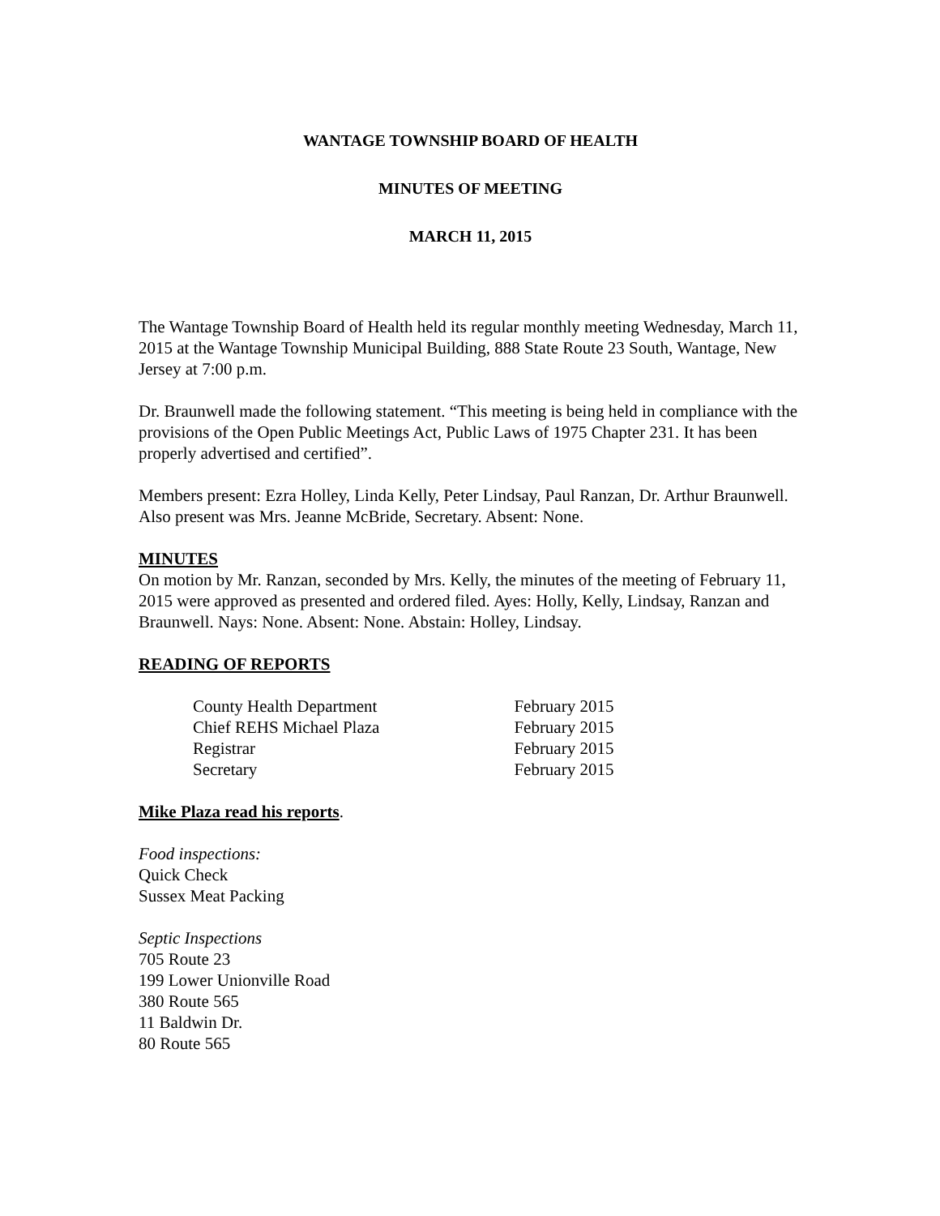WANTAGE TOWNSHIP BOARD OF HEALTH
MINUTES OF MEETING
MARCH 11, 2015
The Wantage Township Board of Health held its regular monthly meeting Wednesday, March 11, 2015 at the Wantage Township Municipal Building, 888 State Route 23 South, Wantage, New Jersey at 7:00 p.m.
Dr. Braunwell made the following statement. “This meeting is being held in compliance with the provisions of the Open Public Meetings Act, Public Laws of 1975 Chapter 231. It has been properly advertised and certified”.
Members present: Ezra Holley, Linda Kelly, Peter Lindsay, Paul Ranzan, Dr. Arthur Braunwell. Also present was Mrs. Jeanne McBride, Secretary. Absent: None.
MINUTES
On motion by Mr. Ranzan, seconded by Mrs. Kelly, the minutes of the meeting of February 11, 2015 were approved as presented and ordered filed. Ayes: Holly, Kelly, Lindsay, Ranzan and Braunwell. Nays: None. Absent: None. Abstain: Holley, Lindsay.
READING OF REPORTS
| County Health Department | February 2015 |
| Chief REHS Michael Plaza | February 2015 |
| Registrar | February 2015 |
| Secretary | February 2015 |
Mike Plaza read his reports.
Food inspections:
Quick Check
Sussex Meat Packing
Septic Inspections
705 Route 23
199 Lower Unionville Road
380 Route 565
11 Baldwin Dr.
80 Route 565